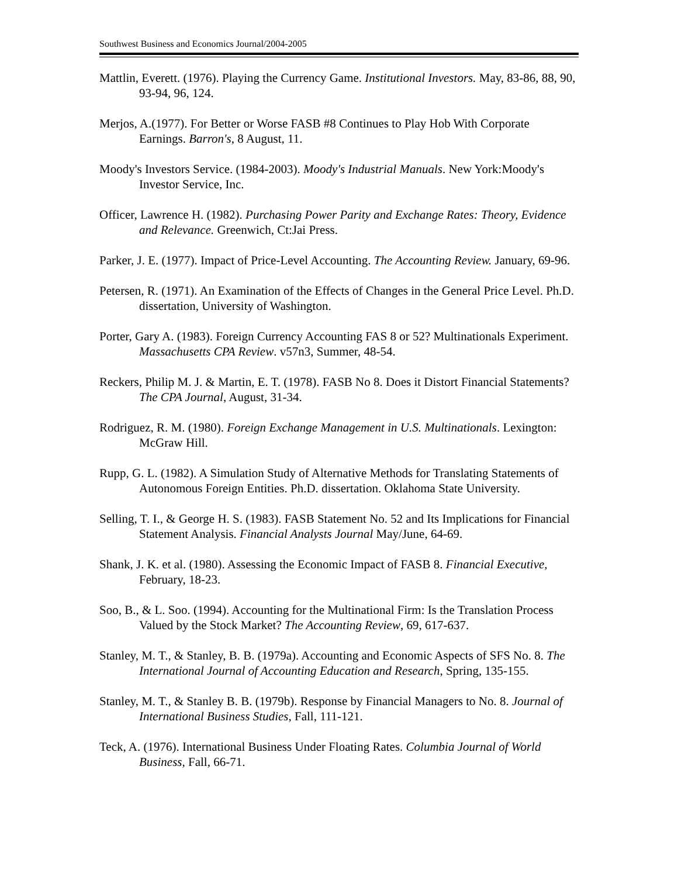Southwest Business and Economics Journal/2004-2005
Mattlin, Everett. (1976). Playing the Currency Game. Institutional Investors. May, 83-86, 88, 90, 93-94, 96, 124.
Merjos, A.(1977). For Better or Worse FASB #8 Continues to Play Hob With Corporate Earnings. Barron's, 8 August, 11.
Moody's Investors Service. (1984-2003). Moody's Industrial Manuals. New York:Moody's Investor Service, Inc.
Officer, Lawrence H. (1982). Purchasing Power Parity and Exchange Rates: Theory, Evidence and Relevance. Greenwich, Ct:Jai Press.
Parker, J. E. (1977). Impact of Price-Level Accounting. The Accounting Review. January, 69-96.
Petersen, R. (1971). An Examination of the Effects of Changes in the General Price Level. Ph.D. dissertation, University of Washington.
Porter, Gary A. (1983). Foreign Currency Accounting FAS 8 or 52? Multinationals Experiment. Massachusetts CPA Review. v57n3, Summer, 48-54.
Reckers, Philip M. J. & Martin, E. T. (1978). FASB No 8. Does it Distort Financial Statements? The CPA Journal, August, 31-34.
Rodriguez, R. M. (1980). Foreign Exchange Management in U.S. Multinationals. Lexington: McGraw Hill.
Rupp, G. L. (1982). A Simulation Study of Alternative Methods for Translating Statements of Autonomous Foreign Entities. Ph.D. dissertation. Oklahoma State University.
Selling, T. I., & George H. S. (1983). FASB Statement No. 52 and Its Implications for Financial Statement Analysis. Financial Analysts Journal May/June, 64-69.
Shank, J. K. et al. (1980). Assessing the Economic Impact of FASB 8. Financial Executive, February, 18-23.
Soo, B., & L. Soo. (1994). Accounting for the Multinational Firm: Is the Translation Process Valued by the Stock Market? The Accounting Review, 69, 617-637.
Stanley, M. T., & Stanley, B. B. (1979a). Accounting and Economic Aspects of SFS No. 8. The International Journal of Accounting Education and Research, Spring, 135-155.
Stanley, M. T., & Stanley B. B. (1979b). Response by Financial Managers to No. 8. Journal of International Business Studies, Fall, 111-121.
Teck, A. (1976). International Business Under Floating Rates. Columbia Journal of World Business, Fall, 66-71.